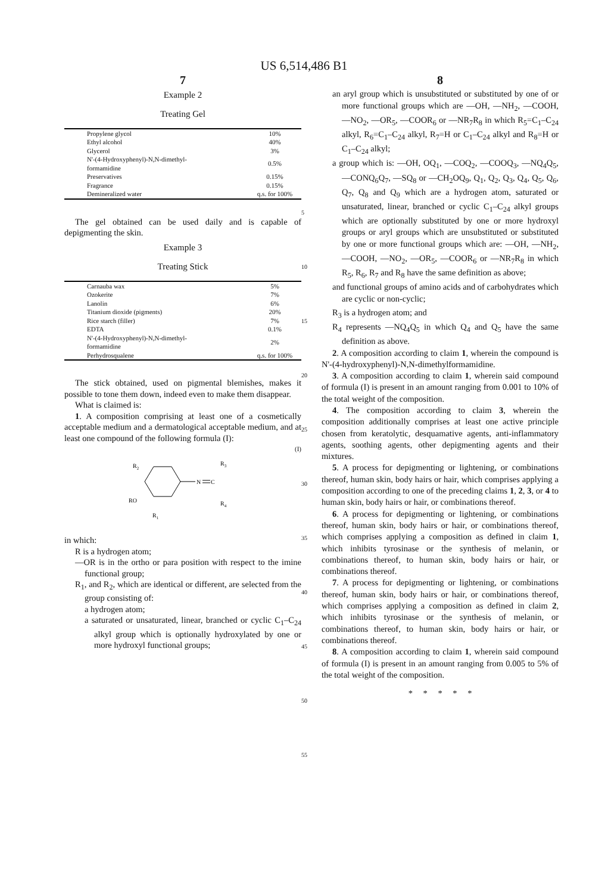US 6,514,486 B1
7
Example 2
Treating Gel
| Propylene glycol | 10% |
| Ethyl alcohol | 40% |
| Glycerol | 3% |
| N'-(4-Hydroxyphenyl)-N,N-dimethyl- formamidine | 0.5% |
| Preservatives | 0.15% |
| Fragrance | 0.15% |
| Demineralized water | q.s. for 100% |
The gel obtained can be used daily and is capable of depigmenting the skin.
Example 3
Treating Stick
| Carnauba wax | 5% |
| Ozokerite | 7% |
| Lanolin | 6% |
| Titanium dioxide (pigments) | 20% |
| Rice starch (filler) | 7% |
| EDTA | 0.1% |
| N'-(4-Hydroxyphenyl)-N,N-dimethyl- formamidine | 2% |
| Perhydrosqualene | q.s. for 100% |
The stick obtained, used on pigmental blemishes, makes it possible to tone them down, indeed even to make them disappear.
What is claimed is:
1. A composition comprising at least one of a cosmetically acceptable medium and a dermatological acceptable medium, and at least one compound of the following formula (I):
(I)
N
C
R3
R4
R2
RO
R1
in which:
R is a hydrogen atom;
—OR is in the ortho or para position with respect to the imine functional group;
R<sub>1</sub>, and R<sub>2</sub>, which are identical or different, are selected from the group consisting of:
a hydrogen atom;
a saturated or unsaturated, linear, branched or cyclic C<sub>1</sub>–C<sub>24</sub> alkyl group which is optionally hydroxylated by one or more hydroxyl functional groups;
5
10
15
20
25
30
35
40
45
50
55
8
an aryl group which is unsubstituted or substituted by one of or more functional groups which are —OH, —NH<sub>2</sub>, —COOH, —NO<sub>2</sub>, —OR<sub>5</sub>, —COOR<sub>6</sub> or —NR<sub>7</sub>R<sub>8</sub> in which R<sub>5</sub>=C<sub>1</sub>–C<sub>24</sub> alkyl, R<sub>6</sub>=C<sub>1</sub>–C<sub>24</sub> alkyl, R<sub>7</sub>=H or C<sub>1</sub>–C<sub>24</sub> alkyl and R<sub>8</sub>=H or C<sub>1</sub>–C<sub>24</sub> alkyl;
a group which is: —OH, OQ<sub>1</sub>, —COQ<sub>2</sub>, —COOQ<sub>3</sub>, —NQ<sub>4</sub>Q<sub>5</sub>, —CONQ<sub>6</sub>Q<sub>7</sub>, —SQ<sub>8</sub> or —CH<sub>2</sub>OQ<sub>9</sub>, Q<sub>1</sub>, Q<sub>2</sub>, Q<sub>3</sub>, Q<sub>4</sub>, Q<sub>5</sub>, Q<sub>6</sub>, Q<sub>7</sub>, Q<sub>8</sub> and Q<sub>9</sub> which are a hydrogen atom, saturated or unsaturated, linear, branched or cyclic C<sub>1</sub>–C<sub>24</sub> alkyl groups which are optionally substituted by one or more hydroxyl groups or aryl groups which are unsubstituted or substituted by one or more functional groups which are: —OH, —NH<sub>2</sub>, —COOH, —NO<sub>2</sub>, —OR<sub>5</sub>, —COOR<sub>6</sub> or —NR<sub>7</sub>R<sub>8</sub> in which R<sub>5</sub>, R<sub>6</sub>, R<sub>7</sub> and R<sub>8</sub> have the same definition as above;
and functional groups of amino acids and of carbohydrates which are cyclic or non-cyclic;
R<sub>3</sub> is a hydrogen atom; and
R<sub>4</sub> represents —NQ<sub>4</sub>Q<sub>5</sub> in which Q<sub>4</sub> and Q<sub>5</sub> have the same definition as above.
2. A composition according to claim 1, wherein the compound is N'-(4-hydroxyphenyl)-N,N-dimethylformamidine.
3. A composition according to claim 1, wherein said compound of formula (I) is present in an amount ranging from 0.001 to 10% of the total weight of the composition.
4. The composition according to claim 3, wherein the composition additionally comprises at least one active principle chosen from keratolytic, desquamative agents, anti-inflammatory agents, soothing agents, other depigmenting agents and their mixtures.
5. A process for depigmenting or lightening, or combinations thereof, human skin, body hairs or hair, which comprises applying a composition according to one of the preceding claims 1, 2, 3, or 4 to human skin, body hairs or hair, or combinations thereof.
6. A process for depigmenting or lightening, or combinations thereof, human skin, body hairs or hair, or combinations thereof, which comprises applying a composition as defined in claim 1, which inhibits tyrosinase or the synthesis of melanin, or combinations thereof, to human skin, body hairs or hair, or combinations thereof.
7. A process for depigmenting or lightening, or combinations thereof, human skin, body hairs or hair, or combinations thereof, which comprises applying a composition as defined in claim 2, which inhibits tyrosinase or the synthesis of melanin, or combinations thereof, to human skin, body hairs or hair, or combinations thereof.
8. A composition according to claim 1, wherein said compound of formula (I) is present in an amount ranging from 0.005 to 5% of the total weight of the composition.
* * * * *